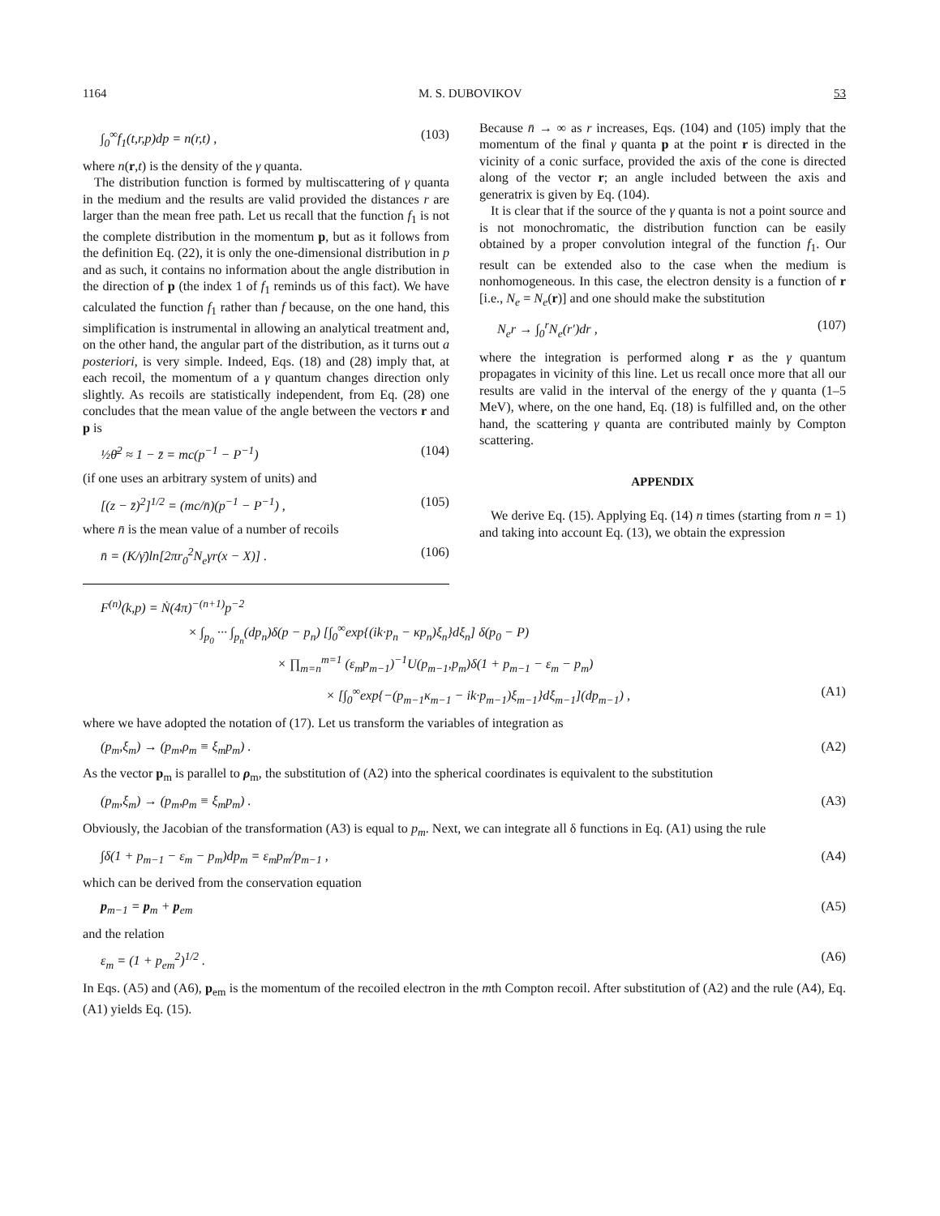1164 M. S. DUBOVIKOV 53
∫<sub>0</sub><sup>∞</sup>f<sub>1</sub>(t,r,p)dp = n(r,t) , (103)
where n(r,t) is the density of the γ quanta.
The distribution function is formed by multiscattering of γ quanta in the medium and the results are valid provided the distances r are larger than the mean free path. Let us recall that the function f<sub>1</sub> is not the complete distribution in the momentum p, but as it follows from the definition Eq. (22), it is only the one-dimensional distribution in p and as such, it contains no information about the angle distribution in the direction of p (the index 1 of f<sub>1</sub> reminds us of this fact). We have calculated the function f<sub>1</sub> rather than f because, on the one hand, this simplification is instrumental in allowing an analytical treatment and, on the other hand, the angular part of the distribution, as it turns out a posteriori, is very simple. Indeed, Eqs. (18) and (28) imply that, at each recoil, the momentum of a γ quantum changes direction only slightly. As recoils are statistically independent, from Eq. (28) one concludes that the mean value of the angle between the vectors r and p is
½θ̄<sup>2</sup> ≈ 1 − z̄ = mc(p<sup>−1</sup> − P<sup>−1</sup>) (104)
(if one uses an arbitrary system of units) and
[(z − z̄)<sup>2</sup>]<sup>1/2</sup> = (mc/n̄)(p<sup>−1</sup> − P<sup>−1</sup>) , (105)
where n̄ is the mean value of a number of recoils
n̄ = (K/γ̄)ln[2πr<sub>0</sub><sup>2</sup>N<sub>e</sub>γr(x − X)] . (106)
Because n̄ → ∞ as r increases, Eqs. (104) and (105) imply that the momentum of the final γ quanta p at the point r is directed in the vicinity of a conic surface, provided the axis of the cone is directed along of the vector r; an angle included between the axis and generatrix is given by Eq. (104).
It is clear that if the source of the γ quanta is not a point source and is not monochromatic, the distribution function can be easily obtained by a proper convolution integral of the function f<sub>1</sub>. Our result can be extended also to the case when the medium is nonhomogeneous. In this case, the electron density is a function of r [i.e., N<sub>e</sub> = N<sub>e</sub>(r)] and one should make the substitution
N<sub>e</sub>r → ∫<sub>0</sub><sup>r</sup>N<sub>e</sub>(r′)dr , (107)
where the integration is performed along r as the γ quantum propagates in vicinity of this line. Let us recall once more that all our results are valid in the interval of the energy of the γ quanta (1–5 MeV), where, on the one hand, Eq. (18) is fulfilled and, on the other hand, the scattering γ quanta are contributed mainly by Compton scattering.
APPENDIX
We derive Eq. (15). Applying Eq. (14) n times (starting from n = 1) and taking into account Eq. (13), we obtain the expression
F<sup>(n)</sup>(k,p) = Ṅ(4π)<sup>−(n+1)</sup>p<sup>−2</sup>
× ∫<sub>p<sub>0</sub></sub> ··· ∫<sub>p<sub>n</sub></sub>(dp<sub>n</sub>)δ(p − p<sub>n</sub>) [∫<sub>0</sub><sup>∞</sup>exp{(ik·p<sub>n</sub> − κp<sub>n</sub>)ξ<sub>n</sub>}dξ<sub>n</sub>] δ(p<sub>0</sub> − P)
× ∏<sub>m=n</sub><sup>m=1</sup> (ε<sub>m</sub>p<sub>m−1</sub>)<sup>−1</sup>U(p<sub>m−1</sub>,p<sub>m</sub>)δ(1 + p<sub>m−1</sub> − ε<sub>m</sub> − p<sub>m</sub>)
× [∫<sub>0</sub><sup>∞</sup>exp{−(p<sub>m−1</sub>κ<sub>m−1</sub> − ik·p<sub>m−1</sub>)ξ<sub>m−1</sub>}dξ<sub>m−1</sub>](dp<sub>m−1</sub>) , (A1)
where we have adopted the notation of (17). Let us transform the variables of integration as
(p<sub>m</sub>,ξ<sub>m</sub>) → (p<sub>m</sub>,ρ<sub>m</sub> ≡ ξ<sub>m</sub>p<sub>m</sub>) . (A2)
As the vector p<sub>m</sub> is parallel to ρ<sub>m</sub>, the substitution of (A2) into the spherical coordinates is equivalent to the substitution
(p<sub>m</sub>,ξ<sub>m</sub>) → (p<sub>m</sub>,ρ<sub>m</sub> ≡ ξ<sub>m</sub>p<sub>m</sub>) . (A3)
Obviously, the Jacobian of the transformation (A3) is equal to p<sub>m</sub>. Next, we can integrate all δ functions in Eq. (A1) using the rule
∫δ(1 + p<sub>m−1</sub> − ε<sub>m</sub> − p<sub>m</sub>)dp<sub>m</sub> = ε<sub>m</sub>p<sub>m</sub>/p<sub>m−1</sub> , (A4)
which can be derived from the conservation equation
p<sub>m−1</sub> = p<sub>m</sub> + p<sub>em</sub> (A5)
and the relation
ε<sub>m</sub> = (1 + p<sub>em</sub><sup>2</sup>)<sup>1/2</sup> . (A6)
In Eqs. (A5) and (A6), p<sub>em</sub> is the momentum of the recoiled electron in the mth Compton recoil. After substitution of (A2) and the rule (A4), Eq. (A1) yields Eq. (15).